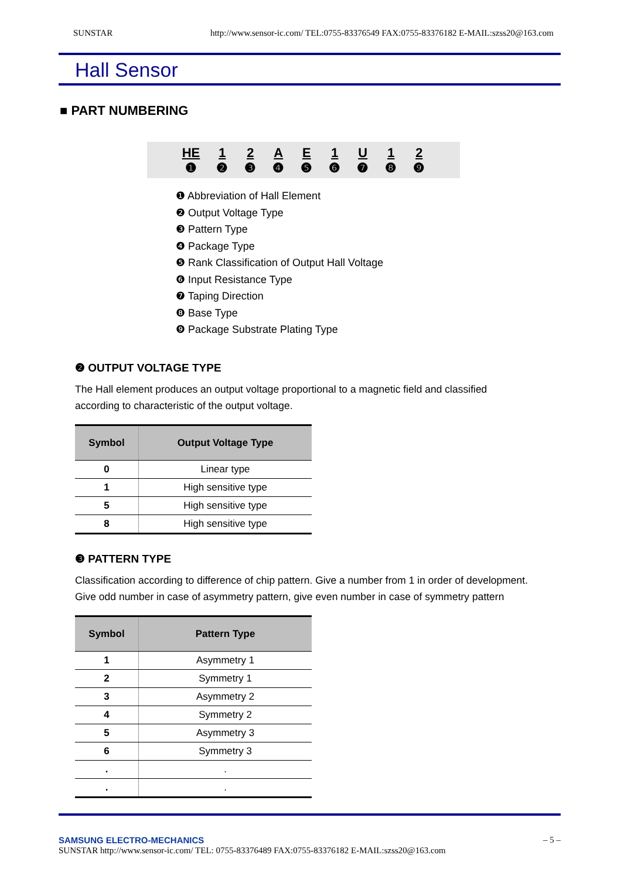SUNSTAR http://www.sensor-ic.com/ TEL:0755-83376549 FAX:0755-83376182 E-MAIL:szss20@163.com
Hall Sensor
■ PART NUMBERING
HE
❶ 1
❷ 2
❸ A
❹ E
❺ 1
❻ U
❼ 1
❽ 2
❾
❶ Abbreviation of Hall Element
❷ Output Voltage Type
❸ Pattern Type
❹ Package Type
❺ Rank Classification of Output Hall Voltage
❻ Input Resistance Type
❼ Taping Direction
❽ Base Type
❾ Package Substrate Plating Type
❷ OUTPUT VOLTAGE TYPE
The Hall element produces an output voltage proportional to a magnetic field and classified according to characteristic of the output voltage.
| Symbol | Output Voltage Type |
| --- | --- |
| 0 | Linear type |
| 1 | High sensitive type |
| 5 | High sensitive type |
| 8 | High sensitive type |
❸ PATTERN TYPE
Classification according to difference of chip pattern. Give a number from 1 in order of development. Give odd number in case of asymmetry pattern, give even number in case of symmetry pattern
| Symbol | Pattern Type |
| --- | --- |
| 1 | Asymmetry 1 |
| 2 | Symmetry 1 |
| 3 | Asymmetry 2 |
| 4 | Symmetry 2 |
| 5 | Asymmetry 3 |
| 6 | Symmetry 3 |
| . | . |
| . | . |
SAMSUNG ELECTRO-MECHANICS – 5 –
SUNSTAR http://www.sensor-ic.com/ TEL: 0755-83376489 FAX:0755-83376182 E-MAIL:szss20@163.com